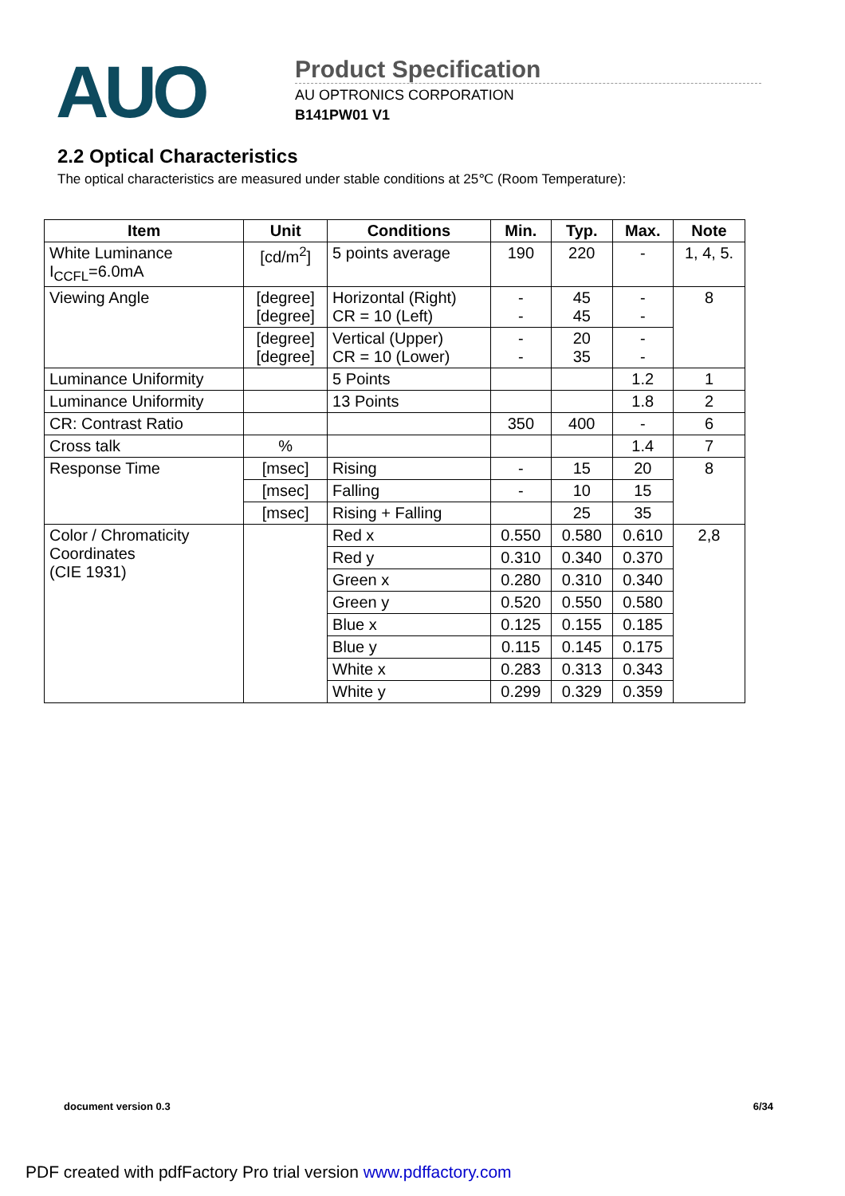AUO
Product Specification
AU OPTRONICS CORPORATION
B141PW01 V1
2.2 Optical Characteristics
The optical characteristics are measured under stable conditions at 25℃ (Room Temperature):
| Item | Unit | Conditions | Min. | Typ. | Max. | Note |
| --- | --- | --- | --- | --- | --- | --- |
| White Luminance I<sub>CCFL</sub>=6.0mA | [cd/m<sup>2</sup>] | 5 points average | 190 | 220 | - | 1, 4, 5. |
| Viewing Angle | [degree] [degree] | Horizontal (Right) CR = 10 (Left) | - - | 45 45 | - - | 8 |
| | [degree] [degree] | Vertical (Upper) CR = 10 (Lower) | - - | 20 35 | - - | |
| Luminance Uniformity | | 5 Points | | | 1.2 | 1 |
| Luminance Uniformity | | 13 Points | | | 1.8 | 2 |
| CR: Contrast Ratio | | | 350 | 400 | - | 6 |
| Cross talk | % | | | | 1.4 | 7 |
| Response Time | [msec] | Rising | - | 15 | 20 | 8 |
| | [msec] | Falling | - | 10 | 15 | |
| | [msec] | Rising + Falling | | 25 | 35 | |
| Color / Chromaticity Coordinates (CIE 1931) | | Red x | 0.550 | 0.580 | 0.610 | 2,8 |
| | | Red y | 0.310 | 0.340 | 0.370 | |
| | | Green x | 0.280 | 0.310 | 0.340 | |
| | | Green y | 0.520 | 0.550 | 0.580 | |
| | | Blue x | 0.125 | 0.155 | 0.185 | |
| | | Blue y | 0.115 | 0.145 | 0.175 | |
| | | White x | 0.283 | 0.313 | 0.343 | |
| | | White y | 0.299 | 0.329 | 0.359 | |
document version 0.3 6/34
PDF created with pdfFactory Pro trial version www.pdffactory.com